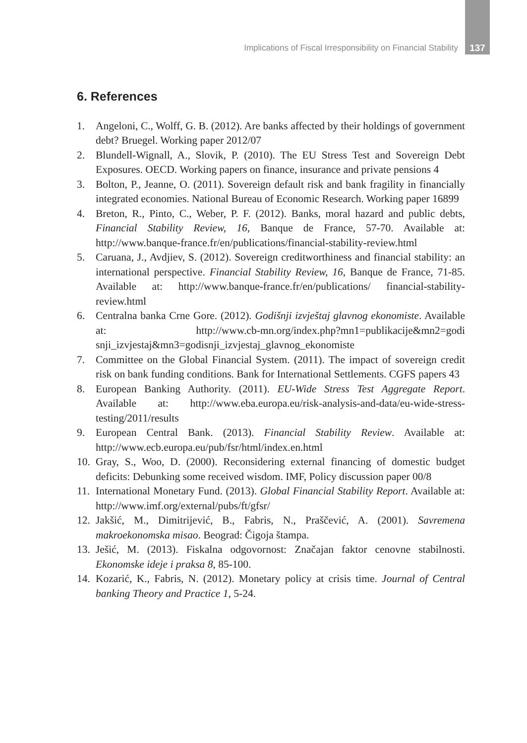Implications of Fiscal Irresponsibility on Financial Stability 137
6. References
1. Angeloni, C., Wolff, G. B. (2012). Are banks affected by their holdings of government debt? Bruegel. Working paper 2012/07
2. Blundell-Wignall, A., Slovik, P. (2010). The EU Stress Test and Sovereign Debt Exposures. OECD. Working papers on finance, insurance and private pensions 4
3. Bolton, P., Jeanne, O. (2011). Sovereign default risk and bank fragility in financially integrated economies. National Bureau of Economic Research. Working paper 16899
4. Breton, R., Pinto, C., Weber, P. F. (2012). Banks, moral hazard and public debts, Financial Stability Review, 16, Banque de France, 57-70. Available at: http://www.banque-france.fr/en/publications/financial-stability-review.html
5. Caruana, J., Avdjiev, S. (2012). Sovereign creditworthiness and financial stability: an international perspective. Financial Stability Review, 16, Banque de France, 71-85. Available at: http://www.banque-france.fr/en/publications/ financial-stability-review.html
6. Centralna banka Crne Gore. (2012). Godišnji izvještaj glavnog ekonomiste. Available at: http://www.cb-mn.org/index.php?mn1=publikacije&mn2=godi snji_izvjestaj&mn3=godisnji_izvjestaj_glavnog_ekonomiste
7. Committee on the Global Financial System. (2011). The impact of sovereign credit risk on bank funding conditions. Bank for International Settlements. CGFS papers 43
8. European Banking Authority. (2011). EU-Wide Stress Test Aggregate Report. Available at: http://www.eba.europa.eu/risk-analysis-and-data/eu-wide-stress-testing/2011/results
9. European Central Bank. (2013). Financial Stability Review. Available at: http://www.ecb.europa.eu/pub/fsr/html/index.en.html
10. Gray, S., Woo, D. (2000). Reconsidering external financing of domestic budget deficits: Debunking some received wisdom. IMF, Policy discussion paper 00/8
11. International Monetary Fund. (2013). Global Financial Stability Report. Available at: http://www.imf.org/external/pubs/ft/gfsr/
12. Jakšić, M., Dimitrijević, B., Fabris, N., Praščević, A. (2001). Savremena makroekonomska misao. Beograd: Čigoja štampa.
13. Ješić, M. (2013). Fiskalna odgovornost: Značajan faktor cenovne stabilnosti. Ekonomske ideje i praksa 8, 85-100.
14. Kozarić, K., Fabris, N. (2012). Monetary policy at crisis time. Journal of Central banking Theory and Practice 1, 5-24.